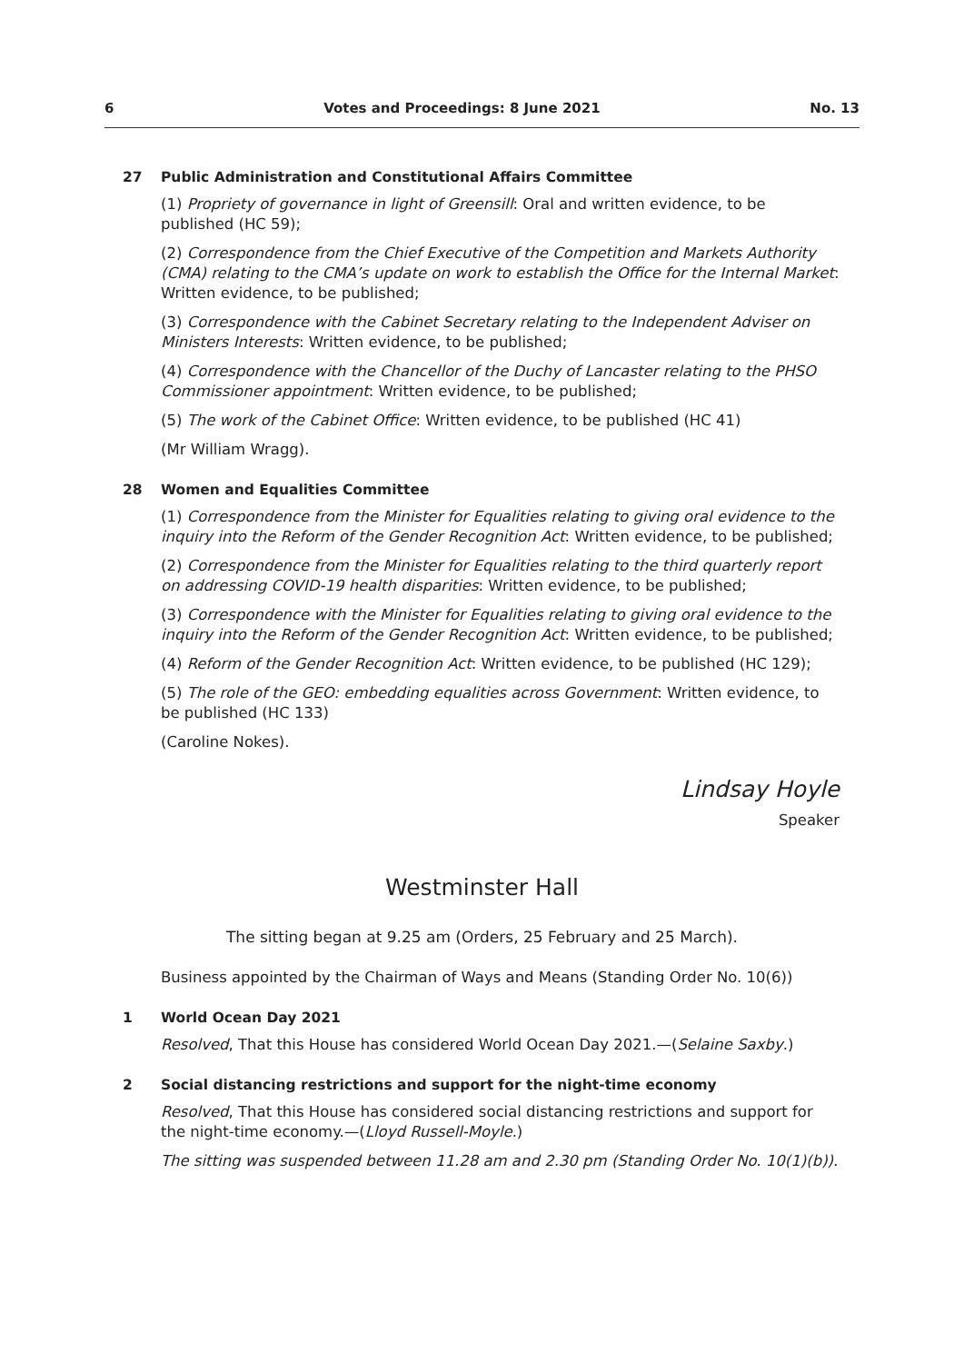6 Votes and Proceedings: 8 June 2021 No. 13
27 Public Administration and Constitutional Affairs Committee
(1) Propriety of governance in light of Greensill: Oral and written evidence, to be published (HC 59);
(2) Correspondence from the Chief Executive of the Competition and Markets Authority (CMA) relating to the CMA’s update on work to establish the Office for the Internal Market: Written evidence, to be published;
(3) Correspondence with the Cabinet Secretary relating to the Independent Adviser on Ministers Interests: Written evidence, to be published;
(4) Correspondence with the Chancellor of the Duchy of Lancaster relating to the PHSO Commissioner appointment: Written evidence, to be published;
(5) The work of the Cabinet Office: Written evidence, to be published (HC 41)
(Mr William Wragg).
28 Women and Equalities Committee
(1) Correspondence from the Minister for Equalities relating to giving oral evidence to the inquiry into the Reform of the Gender Recognition Act: Written evidence, to be published;
(2) Correspondence from the Minister for Equalities relating to the third quarterly report on addressing COVID-19 health disparities: Written evidence, to be published;
(3) Correspondence with the Minister for Equalities relating to giving oral evidence to the inquiry into the Reform of the Gender Recognition Act: Written evidence, to be published;
(4) Reform of the Gender Recognition Act: Written evidence, to be published (HC 129);
(5) The role of the GEO: embedding equalities across Government: Written evidence, to be published (HC 133)
(Caroline Nokes).
Lindsay Hoyle
Speaker
Westminster Hall
The sitting began at 9.25 am (Orders, 25 February and 25 March).
Business appointed by the Chairman of Ways and Means (Standing Order No. 10(6))
1 World Ocean Day 2021
Resolved, That this House has considered World Ocean Day 2021.—(Selaine Saxby.)
2 Social distancing restrictions and support for the night-time economy
Resolved, That this House has considered social distancing restrictions and support for the night-time economy.—(Lloyd Russell-Moyle.)
The sitting was suspended between 11.28 am and 2.30 pm (Standing Order No. 10(1)(b)).